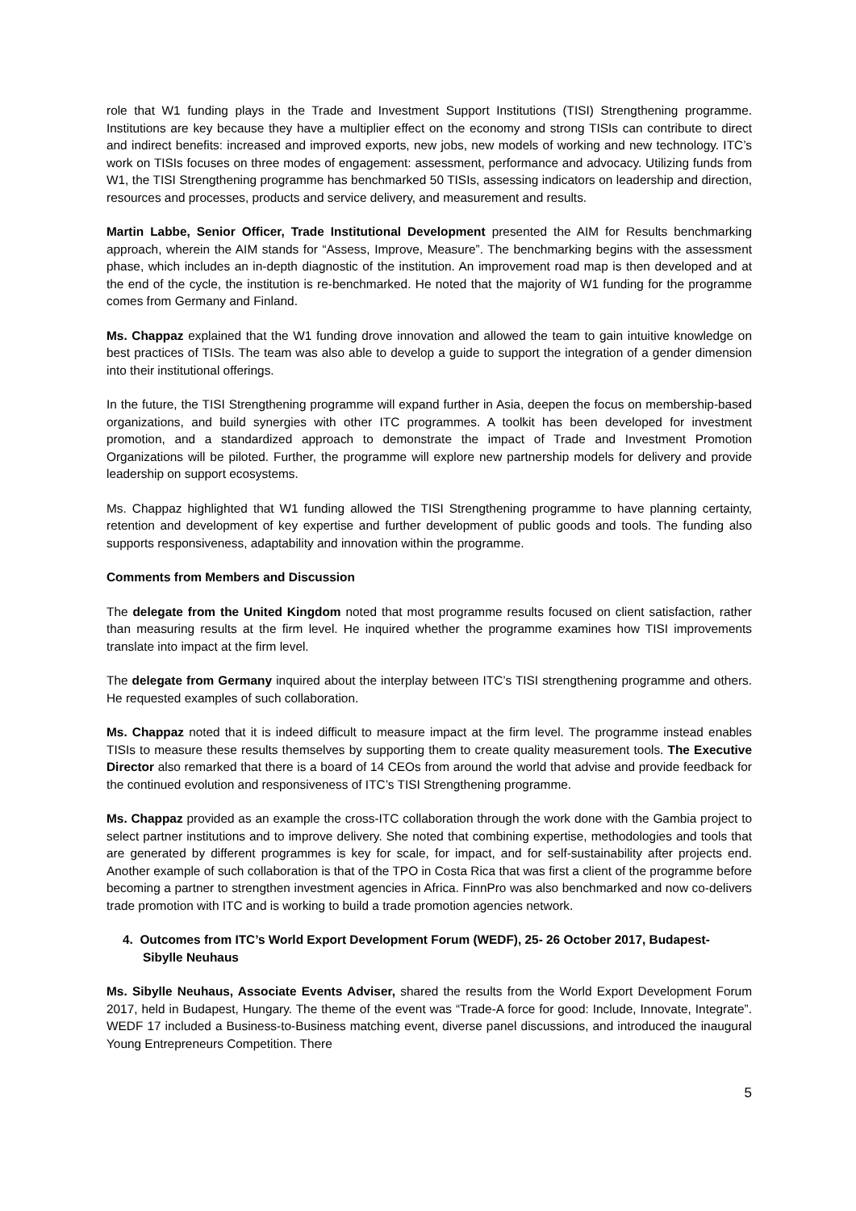role that W1 funding plays in the Trade and Investment Support Institutions (TISI) Strengthening programme. Institutions are key because they have a multiplier effect on the economy and strong TISIs can contribute to direct and indirect benefits: increased and improved exports, new jobs, new models of working and new technology. ITC’s work on TISIs focuses on three modes of engagement: assessment, performance and advocacy. Utilizing funds from W1, the TISI Strengthening programme has benchmarked 50 TISIs, assessing indicators on leadership and direction, resources and processes, products and service delivery, and measurement and results.
Martin Labbe, Senior Officer, Trade Institutional Development presented the AIM for Results benchmarking approach, wherein the AIM stands for “Assess, Improve, Measure”. The benchmarking begins with the assessment phase, which includes an in-depth diagnostic of the institution. An improvement road map is then developed and at the end of the cycle, the institution is re-benchmarked. He noted that the majority of W1 funding for the programme comes from Germany and Finland.
Ms. Chappaz explained that the W1 funding drove innovation and allowed the team to gain intuitive knowledge on best practices of TISIs. The team was also able to develop a guide to support the integration of a gender dimension into their institutional offerings.
In the future, the TISI Strengthening programme will expand further in Asia, deepen the focus on membership-based organizations, and build synergies with other ITC programmes. A toolkit has been developed for investment promotion, and a standardized approach to demonstrate the impact of Trade and Investment Promotion Organizations will be piloted. Further, the programme will explore new partnership models for delivery and provide leadership on support ecosystems.
Ms. Chappaz highlighted that W1 funding allowed the TISI Strengthening programme to have planning certainty, retention and development of key expertise and further development of public goods and tools. The funding also supports responsiveness, adaptability and innovation within the programme.
Comments from Members and Discussion
The delegate from the United Kingdom noted that most programme results focused on client satisfaction, rather than measuring results at the firm level. He inquired whether the programme examines how TISI improvements translate into impact at the firm level.
The delegate from Germany inquired about the interplay between ITC’s TISI strengthening programme and others. He requested examples of such collaboration.
Ms. Chappaz noted that it is indeed difficult to measure impact at the firm level. The programme instead enables TISIs to measure these results themselves by supporting them to create quality measurement tools. The Executive Director also remarked that there is a board of 14 CEOs from around the world that advise and provide feedback for the continued evolution and responsiveness of ITC’s TISI Strengthening programme.
Ms. Chappaz provided as an example the cross-ITC collaboration through the work done with the Gambia project to select partner institutions and to improve delivery. She noted that combining expertise, methodologies and tools that are generated by different programmes is key for scale, for impact, and for self-sustainability after projects end. Another example of such collaboration is that of the TPO in Costa Rica that was first a client of the programme before becoming a partner to strengthen investment agencies in Africa. FinnPro was also benchmarked and now co-delivers trade promotion with ITC and is working to build a trade promotion agencies network.
4. Outcomes from ITC’s World Export Development Forum (WEDF), 25- 26 October 2017, Budapest- Sibylle Neuhaus
Ms. Sibylle Neuhaus, Associate Events Adviser, shared the results from the World Export Development Forum 2017, held in Budapest, Hungary. The theme of the event was “Trade-A force for good: Include, Innovate, Integrate”. WEDF 17 included a Business-to-Business matching event, diverse panel discussions, and introduced the inaugural Young Entrepreneurs Competition. There
5